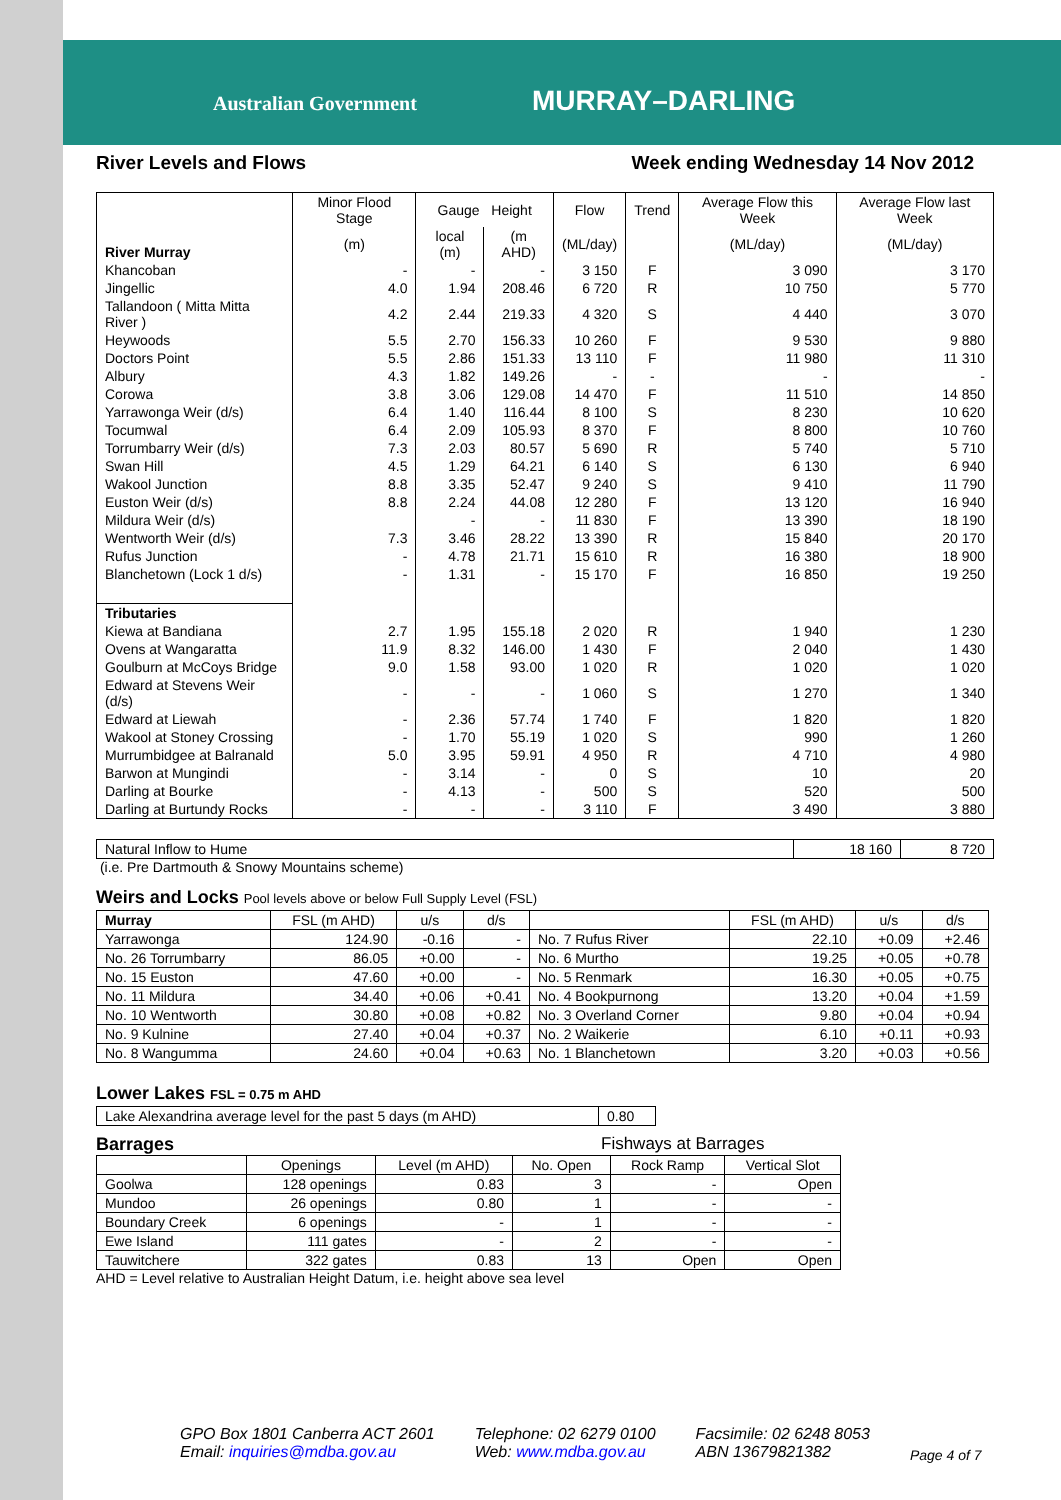Australian Government MURRAY–DARLING
River Levels and Flows Week ending Wednesday 14 Nov 2012
| River Murray | Minor Flood Stage | Gauge Height | | Flow | Trend | Average Flow this Week | Average Flow last Week |
| --- | --- | --- | --- | --- | --- | --- | --- |
| | (m) | local (m) | (m AHD) | (ML/day) | | (ML/day) | (ML/day) |
| Khancoban | - | - | - | 3 150 | F | 3 090 | 3 170 |
| Jingellic | 4.0 | 1.94 | 208.46 | 6 720 | R | 10 750 | 5 770 |
| Tallandoon ( Mitta Mitta River ) | 4.2 | 2.44 | 219.33 | 4 320 | S | 4 440 | 3 070 |
| Heywoods | 5.5 | 2.70 | 156.33 | 10 260 | F | 9 530 | 9 880 |
| Doctors Point | 5.5 | 2.86 | 151.33 | 13 110 | F | 11 980 | 11 310 |
| Albury | 4.3 | 1.82 | 149.26 | - | - | - | - |
| Corowa | 3.8 | 3.06 | 129.08 | 14 470 | F | 11 510 | 14 850 |
| Yarrawonga Weir (d/s) | 6.4 | 1.40 | 116.44 | 8 100 | S | 8 230 | 10 620 |
| Tocumwal | 6.4 | 2.09 | 105.93 | 8 370 | F | 8 800 | 10 760 |
| Torrumbarry Weir (d/s) | 7.3 | 2.03 | 80.57 | 5 690 | R | 5 740 | 5 710 |
| Swan Hill | 4.5 | 1.29 | 64.21 | 6 140 | S | 6 130 | 6 940 |
| Wakool Junction | 8.8 | 3.35 | 52.47 | 9 240 | S | 9 410 | 11 790 |
| Euston Weir (d/s) | 8.8 | 2.24 | 44.08 | 12 280 | F | 13 120 | 16 940 |
| Mildura Weir (d/s) | | - | - | 11 830 | F | 13 390 | 18 190 |
| Wentworth Weir (d/s) | 7.3 | 3.46 | 28.22 | 13 390 | R | 15 840 | 20 170 |
| Rufus Junction | - | 4.78 | 21.71 | 15 610 | R | 16 380 | 18 900 |
| Blanchetown (Lock 1 d/s) | - | 1.31 | - | 15 170 | F | 16 850 | 19 250 |
| Tributaries | | | | | | | |
| Kiewa at Bandiana | 2.7 | 1.95 | 155.18 | 2 020 | R | 1 940 | 1 230 |
| Ovens at Wangaratta | 11.9 | 8.32 | 146.00 | 1 430 | F | 2 040 | 1 430 |
| Goulburn at McCoys Bridge | 9.0 | 1.58 | 93.00 | 1 020 | R | 1 020 | 1 020 |
| Edward at Stevens Weir (d/s) | - | - | - | 1 060 | S | 1 270 | 1 340 |
| Edward at Liewah | - | 2.36 | 57.74 | 1 740 | F | 1 820 | 1 820 |
| Wakool at Stoney Crossing | - | 1.70 | 55.19 | 1 020 | S | 990 | 1 260 |
| Murrumbidgee at Balranald | 5.0 | 3.95 | 59.91 | 4 950 | R | 4 710 | 4 980 |
| Barwon at Mungindi | - | 3.14 | - | 0 | S | 10 | 20 |
| Darling at Bourke | - | 4.13 | - | 500 | S | 520 | 500 |
| Darling at Burtundy Rocks | - | - | - | 3 110 | F | 3 490 | 3 880 |
| Natural Inflow to Hume | 18 160 | 8 720 |
(i.e. Pre Dartmouth & Snowy Mountains scheme)
Weirs and Locks Pool levels above or below Full Supply Level (FSL)
| Murray | FSL (m AHD) | u/s | d/s | | FSL (m AHD) | u/s | d/s |
| --- | --- | --- | --- | --- | --- | --- | --- |
| Yarrawonga | 124.90 | -0.16 | - | No. 7 Rufus River | 22.10 | +0.09 | +2.46 |
| No. 26 Torrumbarry | 86.05 | +0.00 | - | No. 6 Murtho | 19.25 | +0.05 | +0.78 |
| No. 15 Euston | 47.60 | +0.00 | - | No. 5 Renmark | 16.30 | +0.05 | +0.75 |
| No. 11 Mildura | 34.40 | +0.06 | +0.41 | No. 4 Bookpurnong | 13.20 | +0.04 | +1.59 |
| No. 10 Wentworth | 30.80 | +0.08 | +0.82 | No. 3 Overland Corner | 9.80 | +0.04 | +0.94 |
| No. 9 Kulnine | 27.40 | +0.04 | +0.37 | No. 2 Waikerie | 6.10 | +0.11 | +0.93 |
| No. 8 Wangumma | 24.60 | +0.04 | +0.63 | No. 1 Blanchetown | 3.20 | +0.03 | +0.56 |
Lower Lakes FSL = 0.75 m AHD
| Lake Alexandrina average level for the past 5 days (m AHD) | 0.80 |
Barrages Fishways at Barrages
| | Openings | Level (m AHD) | No. Open | Rock Ramp | Vertical Slot |
| --- | --- | --- | --- | --- | --- |
| Goolwa | 128 openings | 0.83 | 3 | - | Open |
| Mundoo | 26 openings | 0.80 | 1 | - | - |
| Boundary Creek | 6 openings | - | 1 | - | - |
| Ewe Island | 111 gates | - | 2 | - | - |
| Tauwitchere | 322 gates | 0.83 | 13 | Open | Open |
AHD = Level relative to Australian Height Datum, i.e. height above sea level
GPO Box 1801 Canberra ACT 2601
Email: inquiries@mdba.gov.au
Telephone: 02 6279 0100
Web: www.mdba.gov.au
Facsimile: 02 6248 8053
ABN 13679821382
Page 4 of 7